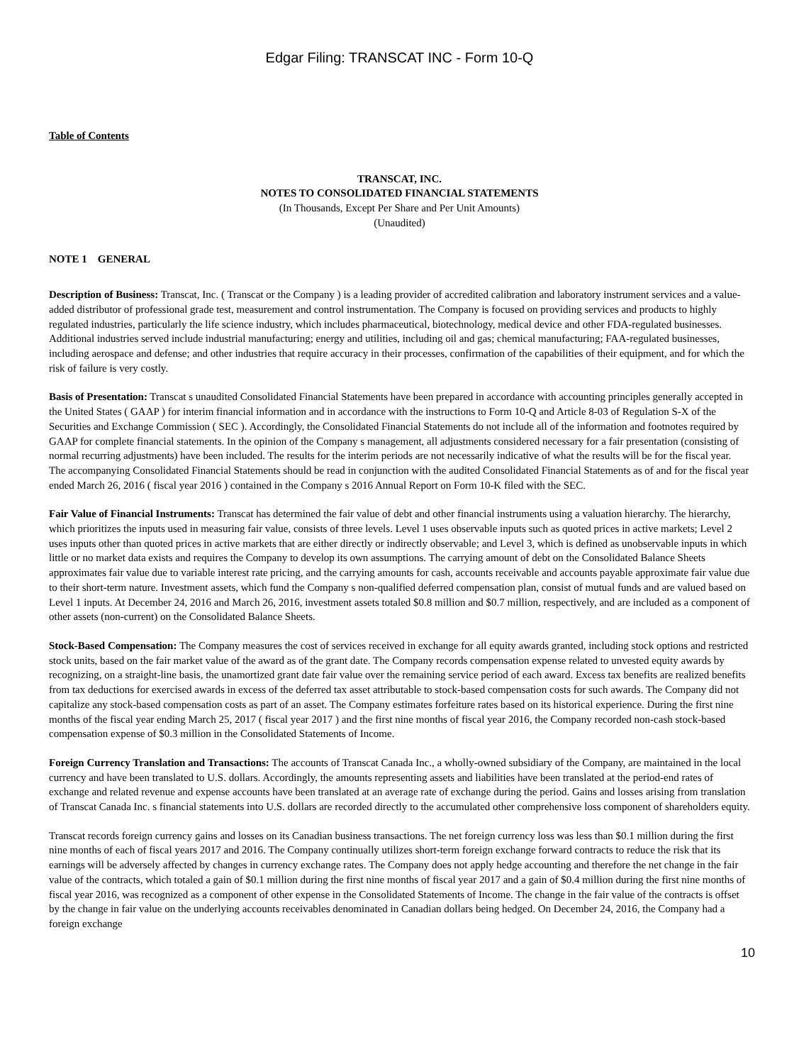Edgar Filing: TRANSCAT INC - Form 10-Q
Table of Contents
TRANSCAT, INC.
NOTES TO CONSOLIDATED FINANCIAL STATEMENTS
(In Thousands, Except Per Share and Per Unit Amounts)
(Unaudited)
NOTE 1 GENERAL
Description of Business: Transcat, Inc. ( Transcat or the Company ) is a leading provider of accredited calibration and laboratory instrument services and a value-added distributor of professional grade test, measurement and control instrumentation. The Company is focused on providing services and products to highly regulated industries, particularly the life science industry, which includes pharmaceutical, biotechnology, medical device and other FDA-regulated businesses. Additional industries served include industrial manufacturing; energy and utilities, including oil and gas; chemical manufacturing; FAA-regulated businesses, including aerospace and defense; and other industries that require accuracy in their processes, confirmation of the capabilities of their equipment, and for which the risk of failure is very costly.
Basis of Presentation: Transcat s unaudited Consolidated Financial Statements have been prepared in accordance with accounting principles generally accepted in the United States ( GAAP ) for interim financial information and in accordance with the instructions to Form 10-Q and Article 8-03 of Regulation S-X of the Securities and Exchange Commission ( SEC ). Accordingly, the Consolidated Financial Statements do not include all of the information and footnotes required by GAAP for complete financial statements. In the opinion of the Company s management, all adjustments considered necessary for a fair presentation (consisting of normal recurring adjustments) have been included. The results for the interim periods are not necessarily indicative of what the results will be for the fiscal year. The accompanying Consolidated Financial Statements should be read in conjunction with the audited Consolidated Financial Statements as of and for the fiscal year ended March 26, 2016 ( fiscal year 2016 ) contained in the Company s 2016 Annual Report on Form 10-K filed with the SEC.
Fair Value of Financial Instruments: Transcat has determined the fair value of debt and other financial instruments using a valuation hierarchy. The hierarchy, which prioritizes the inputs used in measuring fair value, consists of three levels. Level 1 uses observable inputs such as quoted prices in active markets; Level 2 uses inputs other than quoted prices in active markets that are either directly or indirectly observable; and Level 3, which is defined as unobservable inputs in which little or no market data exists and requires the Company to develop its own assumptions. The carrying amount of debt on the Consolidated Balance Sheets approximates fair value due to variable interest rate pricing, and the carrying amounts for cash, accounts receivable and accounts payable approximate fair value due to their short-term nature. Investment assets, which fund the Company s non-qualified deferred compensation plan, consist of mutual funds and are valued based on Level 1 inputs. At December 24, 2016 and March 26, 2016, investment assets totaled $0.8 million and $0.7 million, respectively, and are included as a component of other assets (non-current) on the Consolidated Balance Sheets.
Stock-Based Compensation: The Company measures the cost of services received in exchange for all equity awards granted, including stock options and restricted stock units, based on the fair market value of the award as of the grant date. The Company records compensation expense related to unvested equity awards by recognizing, on a straight-line basis, the unamortized grant date fair value over the remaining service period of each award. Excess tax benefits are realized benefits from tax deductions for exercised awards in excess of the deferred tax asset attributable to stock-based compensation costs for such awards. The Company did not capitalize any stock-based compensation costs as part of an asset. The Company estimates forfeiture rates based on its historical experience. During the first nine months of the fiscal year ending March 25, 2017 ( fiscal year 2017 ) and the first nine months of fiscal year 2016, the Company recorded non-cash stock-based compensation expense of $0.3 million in the Consolidated Statements of Income.
Foreign Currency Translation and Transactions: The accounts of Transcat Canada Inc., a wholly-owned subsidiary of the Company, are maintained in the local currency and have been translated to U.S. dollars. Accordingly, the amounts representing assets and liabilities have been translated at the period-end rates of exchange and related revenue and expense accounts have been translated at an average rate of exchange during the period. Gains and losses arising from translation of Transcat Canada Inc. s financial statements into U.S. dollars are recorded directly to the accumulated other comprehensive loss component of shareholders equity.
Transcat records foreign currency gains and losses on its Canadian business transactions. The net foreign currency loss was less than $0.1 million during the first nine months of each of fiscal years 2017 and 2016. The Company continually utilizes short-term foreign exchange forward contracts to reduce the risk that its earnings will be adversely affected by changes in currency exchange rates. The Company does not apply hedge accounting and therefore the net change in the fair value of the contracts, which totaled a gain of $0.1 million during the first nine months of fiscal year 2017 and a gain of $0.4 million during the first nine months of fiscal year 2016, was recognized as a component of other expense in the Consolidated Statements of Income. The change in the fair value of the contracts is offset by the change in fair value on the underlying accounts receivables denominated in Canadian dollars being hedged. On December 24, 2016, the Company had a foreign exchange
10